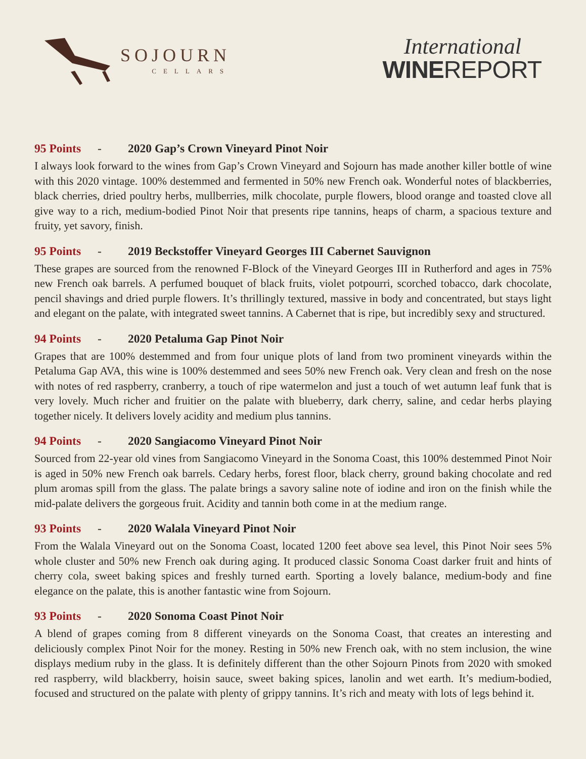SOJOURN
CELLARS
International
WINEREPORT
95 Points - 2020 Gap’s Crown Vineyard Pinot Noir
I always look forward to the wines from Gap’s Crown Vineyard and Sojourn has made another killer bottle of wine with this 2020 vintage. 100% destemmed and fermented in 50% new French oak. Wonderful notes of blackberries, black cherries, dried poultry herbs, mullberries, milk chocolate, purple flowers, blood orange and toasted clove all give way to a rich, medium-bodied Pinot Noir that presents ripe tannins, heaps of charm, a spacious texture and fruity, yet savory, finish.
95 Points - 2019 Beckstoffer Vineyard Georges III Cabernet Sauvignon
These grapes are sourced from the renowned F-Block of the Vineyard Georges III in Rutherford and ages in 75% new French oak barrels. A perfumed bouquet of black fruits, violet potpourri, scorched tobacco, dark chocolate, pencil shavings and dried purple flowers. It’s thrillingly textured, massive in body and concentrated, but stays light and elegant on the palate, with integrated sweet tannins. A Cabernet that is ripe, but incredibly sexy and structured.
94 Points - 2020 Petaluma Gap Pinot Noir
Grapes that are 100% destemmed and from four unique plots of land from two prominent vineyards within the Petaluma Gap AVA, this wine is 100% destemmed and sees 50% new French oak. Very clean and fresh on the nose with notes of red raspberry, cranberry, a touch of ripe watermelon and just a touch of wet autumn leaf funk that is very lovely. Much richer and fruitier on the palate with blueberry, dark cherry, saline, and cedar herbs playing together nicely. It delivers lovely acidity and medium plus tannins.
94 Points - 2020 Sangiacomo Vineyard Pinot Noir
Sourced from 22-year old vines from Sangiacomo Vineyard in the Sonoma Coast, this 100% destemmed Pinot Noir is aged in 50% new French oak barrels. Cedary herbs, forest floor, black cherry, ground baking chocolate and red plum aromas spill from the glass. The palate brings a savory saline note of iodine and iron on the finish while the mid-palate delivers the gorgeous fruit. Acidity and tannin both come in at the medium range.
93 Points - 2020 Walala Vineyard Pinot Noir
From the Walala Vineyard out on the Sonoma Coast, located 1200 feet above sea level, this Pinot Noir sees 5% whole cluster and 50% new French oak during aging. It produced classic Sonoma Coast darker fruit and hints of cherry cola, sweet baking spices and freshly turned earth. Sporting a lovely balance, medium-body and fine elegance on the palate, this is another fantastic wine from Sojourn.
93 Points - 2020 Sonoma Coast Pinot Noir
A blend of grapes coming from 8 different vineyards on the Sonoma Coast, that creates an interesting and deliciously complex Pinot Noir for the money. Resting in 50% new French oak, with no stem inclusion, the wine displays medium ruby in the glass. It is definitely different than the other Sojourn Pinots from 2020 with smoked red raspberry, wild blackberry, hoisin sauce, sweet baking spices, lanolin and wet earth. It’s medium-bodied, focused and structured on the palate with plenty of grippy tannins. It’s rich and meaty with lots of legs behind it.